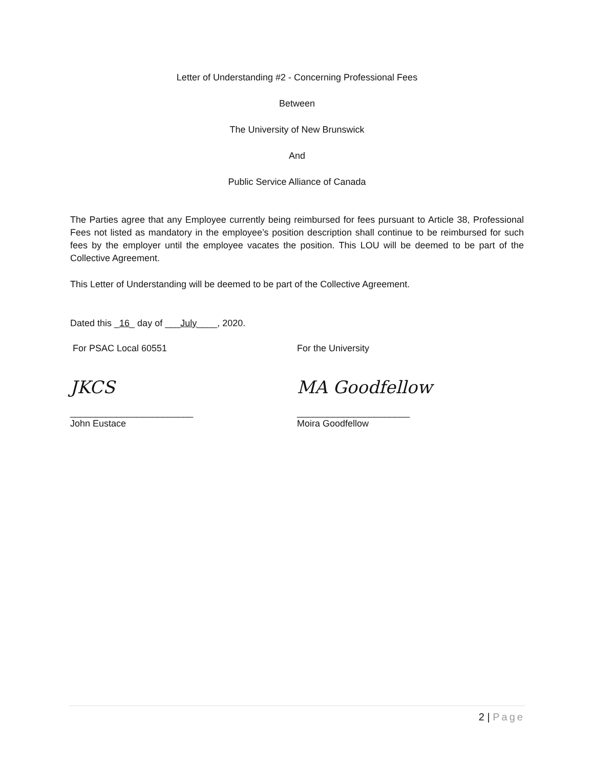Letter of Understanding #2 - Concerning Professional Fees
Between
The University of New Brunswick
And
Public Service Alliance of Canada
The Parties agree that any Employee currently being reimbursed for fees pursuant to Article 38, Professional Fees not listed as mandatory in the employee’s position description shall continue to be reimbursed for such fees by the employer until the employee vacates the position. This LOU will be deemed to be part of the Collective Agreement.
This Letter of Understanding will be deemed to be part of the Collective Agreement.
Dated this _16_ day of ___July____, 2020.
For PSAC Local 60551 For the University
JKCS MA Goodfellow
________________________ ______________________
John Eustace Moira Goodfellow
2 | Page